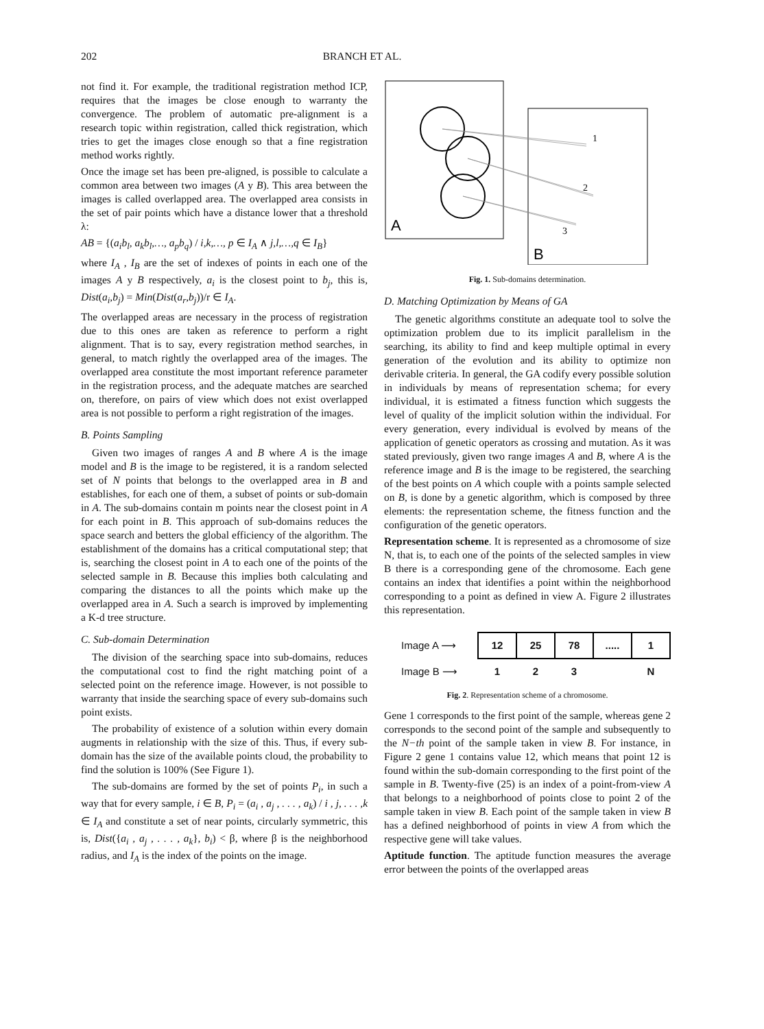202 BRANCH ET AL.
not find it. For example, the traditional registration method ICP, requires that the images be close enough to warranty the convergence. The problem of automatic pre-alignment is a research topic within registration, called thick registration, which tries to get the images close enough so that a fine registration method works rightly.
Once the image set has been pre-aligned, is possible to calculate a common area between two images (A y B). This area between the images is called overlapped area. The overlapped area consists in the set of pair points which have a distance lower that a threshold λ:
AB = {(a<sub>i</sub>b<sub>l</sub>, a<sub>k</sub>b<sub>l</sub>,…, a<sub>p</sub>b<sub>q</sub>) / i,k,…, p ∈ I<sub>A</sub> ∧ j,l,…,q ∈ I<sub>B</sub>}
where I<sub>A</sub> , I<sub>B</sub> are the set of indexes of points in each one of the images A y B respectively, a<sub>i</sub> is the closest point to b<sub>j</sub>, this is, Dist(a<sub>i</sub>,b<sub>j</sub>) = Min(Dist(a<sub>r</sub>,b<sub>j</sub>))/r ∈ I<sub>A</sub>.
The overlapped areas are necessary in the process of registration due to this ones are taken as reference to perform a right alignment. That is to say, every registration method searches, in general, to match rightly the overlapped area of the images. The overlapped area constitute the most important reference parameter in the registration process, and the adequate matches are searched on, therefore, on pairs of view which does not exist overlapped area is not possible to perform a right registration of the images.
B. Points Sampling
Given two images of ranges A and B where A is the image model and B is the image to be registered, it is a random selected set of N points that belongs to the overlapped area in B and establishes, for each one of them, a subset of points or sub-domain in A. The sub-domains contain m points near the closest point in A for each point in B. This approach of sub-domains reduces the space search and betters the global efficiency of the algorithm. The establishment of the domains has a critical computational step; that is, searching the closest point in A to each one of the points of the selected sample in B. Because this implies both calculating and comparing the distances to all the points which make up the overlapped area in A. Such a search is improved by implementing a K-d tree structure.
C. Sub-domain Determination
The division of the searching space into sub-domains, reduces the computational cost to find the right matching point of a selected point on the reference image. However, is not possible to warranty that inside the searching space of every sub-domains such point exists.
The probability of existence of a solution within every domain augments in relationship with the size of this. Thus, if every sub-domain has the size of the available points cloud, the probability to find the solution is 100% (See Figure 1).
The sub-domains are formed by the set of points P<sub>i</sub>, in such a way that for every sample, i ∈ B, P<sub>i</sub> = (a<sub>i</sub> , a<sub>j</sub> , . . . , a<sub>k</sub>) / i , j, . . . ,k ∈ I<sub>A</sub> and constitute a set of near points, circularly symmetric, this is, Dist({a<sub>i</sub> , a<sub>j</sub> , . . . , a<sub>k</sub>}, b<sub>i</sub>) < β, where β is the neighborhood radius, and I<sub>A</sub> is the index of the points on the image.
A
B
1
2
3
Fig. 1. Sub-domains determination.
D. Matching Optimization by Means of GA
The genetic algorithms constitute an adequate tool to solve the optimization problem due to its implicit parallelism in the searching, its ability to find and keep multiple optimal in every generation of the evolution and its ability to optimize non derivable criteria. In general, the GA codify every possible solution in individuals by means of representation schema; for every individual, it is estimated a fitness function which suggests the level of quality of the implicit solution within the individual. For every generation, every individual is evolved by means of the application of genetic operators as crossing and mutation. As it was stated previously, given two range images A and B, where A is the reference image and B is the image to be registered, the searching of the best points on A which couple with a points sample selected on B, is done by a genetic algorithm, which is composed by three elements: the representation scheme, the fitness function and the configuration of the genetic operators.
Representation scheme. It is represented as a chromosome of size N, that is, to each one of the points of the selected samples in view B there is a corresponding gene of the chromosome. Each gene contains an index that identifies a point within the neighborhood corresponding to a point as defined in view A. Figure 2 illustrates this representation.
| Image A ⟶ | 12 | 25 | 78 | ..... | 1 |
| Image B ⟶ | 1 | 2 | 3 | | N |
Fig. 2. Representation scheme of a chromosome.
Gene 1 corresponds to the first point of the sample, whereas gene 2 corresponds to the second point of the sample and subsequently to the N−th point of the sample taken in view B. For instance, in Figure 2 gene 1 contains value 12, which means that point 12 is found within the sub-domain corresponding to the first point of the sample in B. Twenty-five (25) is an index of a point-from-view A that belongs to a neighborhood of points close to point 2 of the sample taken in view B. Each point of the sample taken in view B has a defined neighborhood of points in view A from which the respective gene will take values.
Aptitude function. The aptitude function measures the average error between the points of the overlapped areas